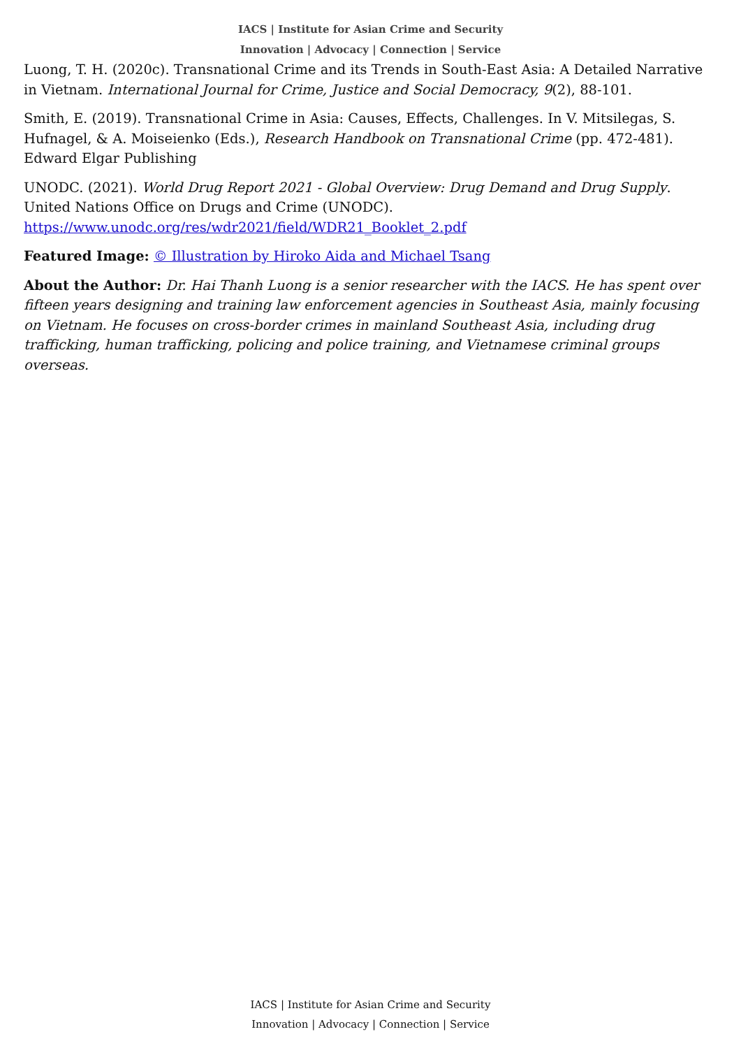IACS | Institute for Asian Crime and Security
Innovation | Advocacy | Connection | Service
Luong, T. H. (2020c). Transnational Crime and its Trends in South-East Asia: A Detailed Narrative in Vietnam. International Journal for Crime, Justice and Social Democracy, 9(2), 88-101.
Smith, E. (2019). Transnational Crime in Asia: Causes, Effects, Challenges. In V. Mitsilegas, S. Hufnagel, & A. Moiseienko (Eds.), Research Handbook on Transnational Crime (pp. 472-481). Edward Elgar Publishing
UNODC. (2021). World Drug Report 2021 - Global Overview: Drug Demand and Drug Supply. United Nations Office on Drugs and Crime (UNODC).
https://www.unodc.org/res/wdr2021/field/WDR21_Booklet_2.pdf
Featured Image: © Illustration by Hiroko Aida and Michael Tsang
About the Author: Dr. Hai Thanh Luong is a senior researcher with the IACS. He has spent over fifteen years designing and training law enforcement agencies in Southeast Asia, mainly focusing on Vietnam. He focuses on cross-border crimes in mainland Southeast Asia, including drug trafficking, human trafficking, policing and police training, and Vietnamese criminal groups overseas.
IACS | Institute for Asian Crime and Security
Innovation | Advocacy | Connection | Service